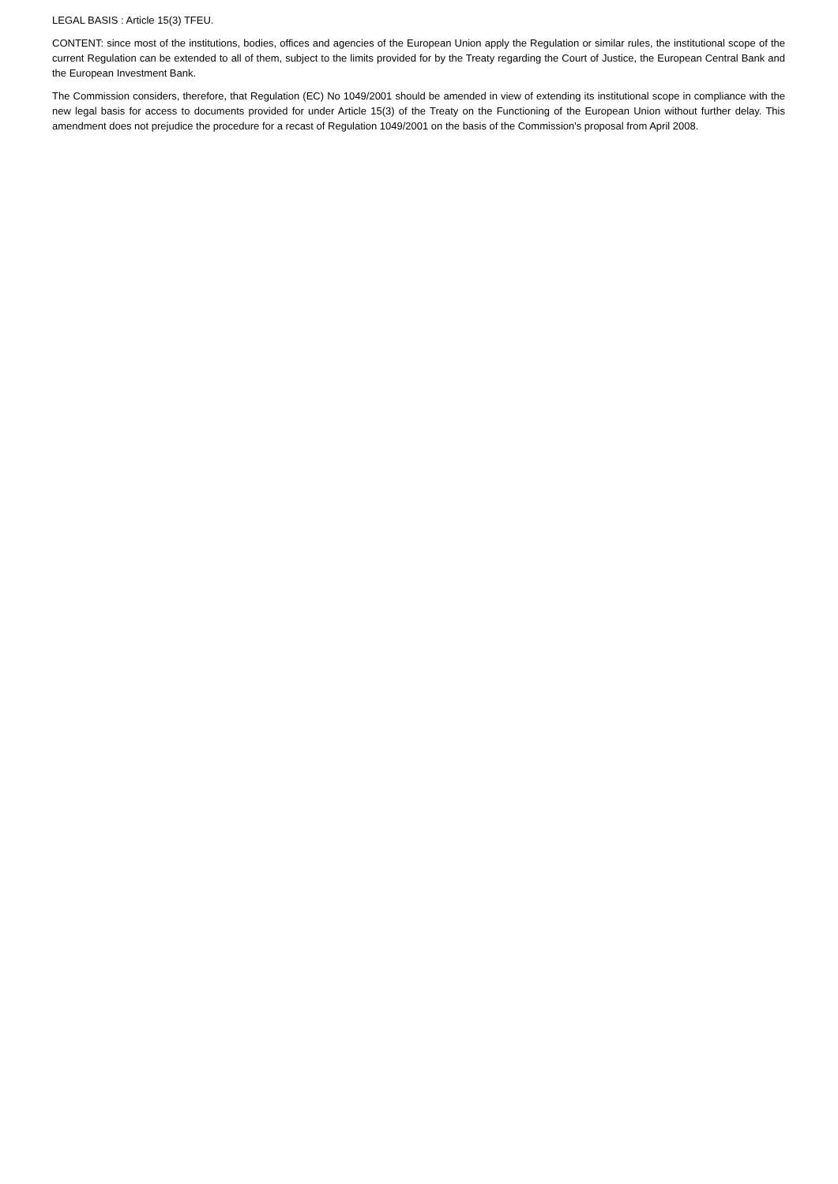LEGAL BASIS : Article 15(3) TFEU.
CONTENT: since most of the institutions, bodies, offices and agencies of the European Union apply the Regulation or similar rules, the institutional scope of the current Regulation can be extended to all of them, subject to the limits provided for by the Treaty regarding the Court of Justice, the European Central Bank and the European Investment Bank.
The Commission considers, therefore, that Regulation (EC) No 1049/2001 should be amended in view of extending its institutional scope in compliance with the new legal basis for access to documents provided for under Article 15(3) of the Treaty on the Functioning of the European Union without further delay. This amendment does not prejudice the procedure for a recast of Regulation 1049/2001 on the basis of the Commission's proposal from April 2008.